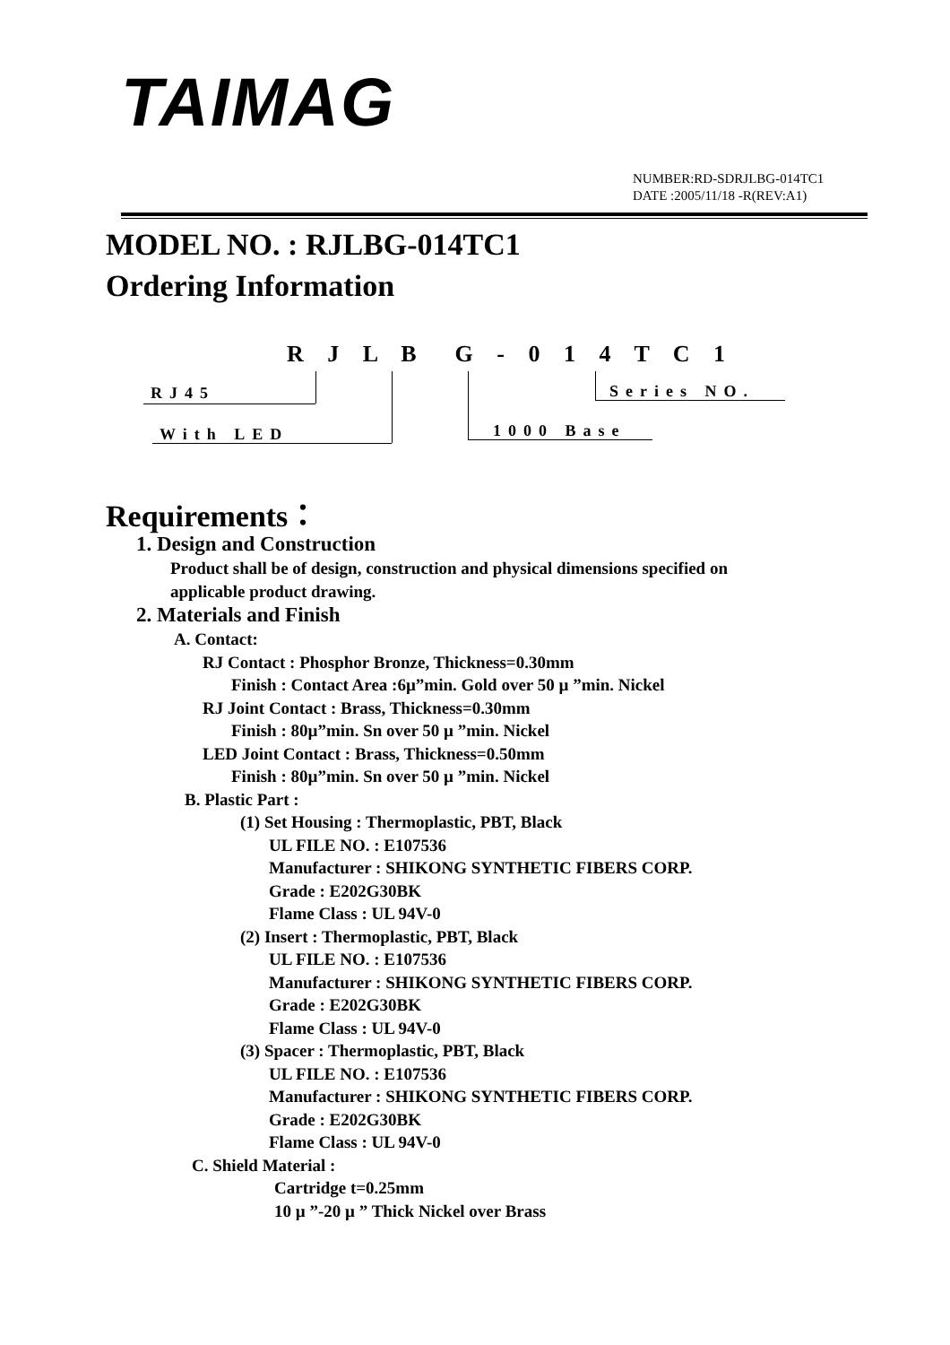TAIMAG
NUMBER:RD-SDRJLBG-014TC1
DATE :2005/11/18 -R(REV:A1)
MODEL NO. : RJLBG-014TC1
Ordering Information
R J L B G - 0 1 4 T C 1
RJ45 Series NO.
With LED 1000 Base
Requirements：
1. Design and Construction
Product shall be of design, construction and physical dimensions specified on
applicable product drawing.
2. Materials and Finish
A. Contact:
RJ Contact : Phosphor Bronze, Thickness=0.30mm
Finish : Contact Area :6µ”min. Gold over 50 µ ”min. Nickel
RJ Joint Contact : Brass, Thickness=0.30mm
Finish : 80µ”min. Sn over 50 µ ”min. Nickel
LED Joint Contact : Brass, Thickness=0.50mm
Finish : 80µ”min. Sn over 50 µ ”min. Nickel
B. Plastic Part :
(1) Set Housing : Thermoplastic, PBT, Black
UL FILE NO. : E107536
Manufacturer : SHIKONG SYNTHETIC FIBERS CORP.
Grade : E202G30BK
Flame Class : UL 94V-0
(2) Insert : Thermoplastic, PBT, Black
UL FILE NO. : E107536
Manufacturer : SHIKONG SYNTHETIC FIBERS CORP.
Grade : E202G30BK
Flame Class : UL 94V-0
(3) Spacer : Thermoplastic, PBT, Black
UL FILE NO. : E107536
Manufacturer : SHIKONG SYNTHETIC FIBERS CORP.
Grade : E202G30BK
Flame Class : UL 94V-0
C. Shield Material :
Cartridge t=0.25mm
10 µ ”-20 µ ” Thick Nickel over Brass